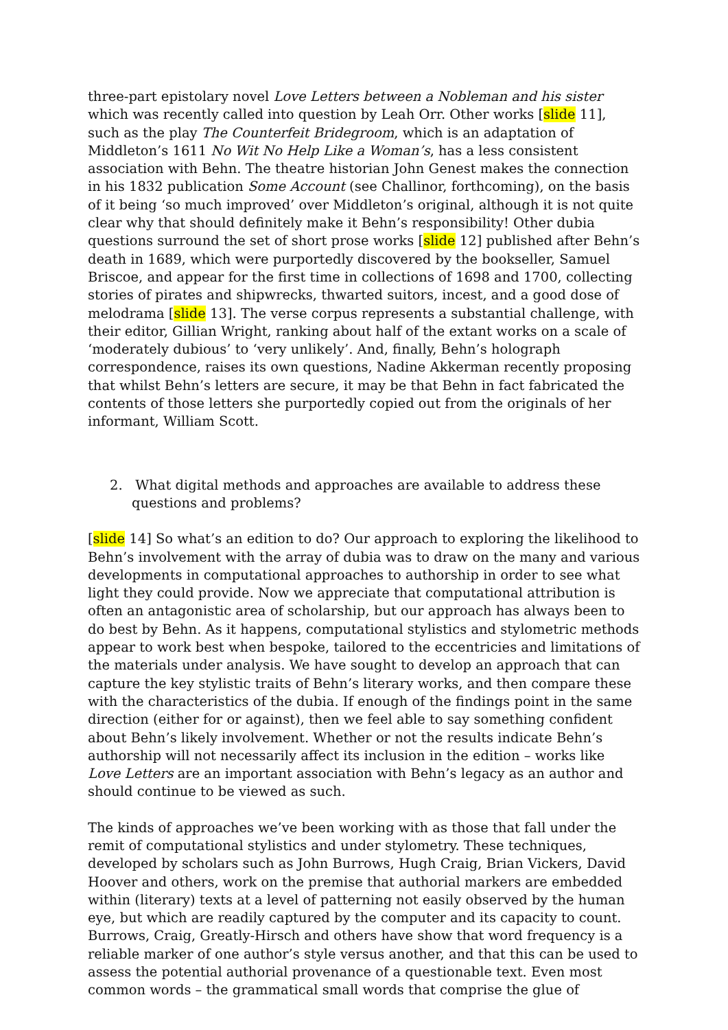three-part epistolary novel Love Letters between a Nobleman and his sister which was recently called into question by Leah Orr. Other works [slide 11], such as the play The Counterfeit Bridegroom, which is an adaptation of Middleton’s 1611 No Wit No Help Like a Woman’s, has a less consistent association with Behn. The theatre historian John Genest makes the connection in his 1832 publication Some Account (see Challinor, forthcoming), on the basis of it being ‘so much improved’ over Middleton’s original, although it is not quite clear why that should definitely make it Behn’s responsibility! Other dubia questions surround the set of short prose works [slide 12] published after Behn’s death in 1689, which were purportedly discovered by the bookseller, Samuel Briscoe, and appear for the first time in collections of 1698 and 1700, collecting stories of pirates and shipwrecks, thwarted suitors, incest, and a good dose of melodrama [slide 13]. The verse corpus represents a substantial challenge, with their editor, Gillian Wright, ranking about half of the extant works on a scale of ‘moderately dubious’ to ‘very unlikely’. And, finally, Behn’s holograph correspondence, raises its own questions, Nadine Akkerman recently proposing that whilst Behn’s letters are secure, it may be that Behn in fact fabricated the contents of those letters she purportedly copied out from the originals of her informant, William Scott.
2. What digital methods and approaches are available to address these questions and problems?
[slide 14] So what’s an edition to do? Our approach to exploring the likelihood to Behn’s involvement with the array of dubia was to draw on the many and various developments in computational approaches to authorship in order to see what light they could provide. Now we appreciate that computational attribution is often an antagonistic area of scholarship, but our approach has always been to do best by Behn. As it happens, computational stylistics and stylometric methods appear to work best when bespoke, tailored to the eccentricies and limitations of the materials under analysis. We have sought to develop an approach that can capture the key stylistic traits of Behn’s literary works, and then compare these with the characteristics of the dubia. If enough of the findings point in the same direction (either for or against), then we feel able to say something confident about Behn’s likely involvement. Whether or not the results indicate Behn’s authorship will not necessarily affect its inclusion in the edition – works like Love Letters are an important association with Behn’s legacy as an author and should continue to be viewed as such.
The kinds of approaches we’ve been working with as those that fall under the remit of computational stylistics and under stylometry. These techniques, developed by scholars such as John Burrows, Hugh Craig, Brian Vickers, David Hoover and others, work on the premise that authorial markers are embedded within (literary) texts at a level of patterning not easily observed by the human eye, but which are readily captured by the computer and its capacity to count. Burrows, Craig, Greatly-Hirsch and others have show that word frequency is a reliable marker of one author’s style versus another, and that this can be used to assess the potential authorial provenance of a questionable text. Even most common words – the grammatical small words that comprise the glue of